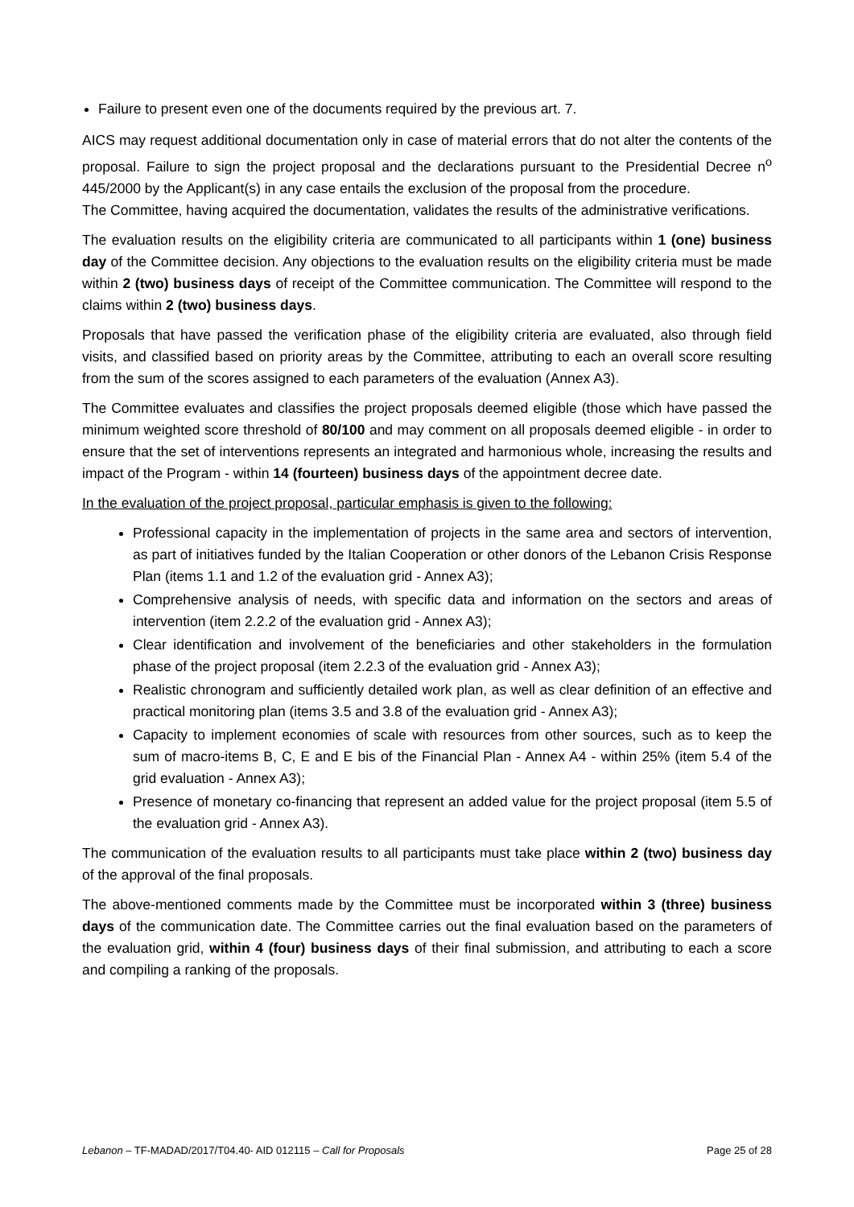Failure to present even one of the documents required by the previous art. 7.
AICS may request additional documentation only in case of material errors that do not alter the contents of the proposal. Failure to sign the project proposal and the declarations pursuant to the Presidential Decree n<sup>o</sup> 445/2000 by the Applicant(s) in any case entails the exclusion of the proposal from the procedure.
The Committee, having acquired the documentation, validates the results of the administrative verifications.
The evaluation results on the eligibility criteria are communicated to all participants within 1 (one) business day of the Committee decision. Any objections to the evaluation results on the eligibility criteria must be made within 2 (two) business days of receipt of the Committee communication. The Committee will respond to the claims within 2 (two) business days.
Proposals that have passed the verification phase of the eligibility criteria are evaluated, also through field visits, and classified based on priority areas by the Committee, attributing to each an overall score resulting from the sum of the scores assigned to each parameters of the evaluation (Annex A3).
The Committee evaluates and classifies the project proposals deemed eligible (those which have passed the minimum weighted score threshold of 80/100 and may comment on all proposals deemed eligible - in order to ensure that the set of interventions represents an integrated and harmonious whole, increasing the results and impact of the Program - within 14 (fourteen) business days of the appointment decree date.
In the evaluation of the project proposal, particular emphasis is given to the following:
Professional capacity in the implementation of projects in the same area and sectors of intervention, as part of initiatives funded by the Italian Cooperation or other donors of the Lebanon Crisis Response Plan (items 1.1 and 1.2 of the evaluation grid - Annex A3);
Comprehensive analysis of needs, with specific data and information on the sectors and areas of intervention (item 2.2.2 of the evaluation grid - Annex A3);
Clear identification and involvement of the beneficiaries and other stakeholders in the formulation phase of the project proposal (item 2.2.3 of the evaluation grid - Annex A3);
Realistic chronogram and sufficiently detailed work plan, as well as clear definition of an effective and practical monitoring plan (items 3.5 and 3.8 of the evaluation grid - Annex A3);
Capacity to implement economies of scale with resources from other sources, such as to keep the sum of macro-items B, C, E and E bis of the Financial Plan - Annex A4 - within 25% (item 5.4 of the grid evaluation - Annex A3);
Presence of monetary co-financing that represent an added value for the project proposal (item 5.5 of the evaluation grid - Annex A3).
The communication of the evaluation results to all participants must take place within 2 (two) business day of the approval of the final proposals.
The above-mentioned comments made by the Committee must be incorporated within 3 (three) business days of the communication date. The Committee carries out the final evaluation based on the parameters of the evaluation grid, within 4 (four) business days of their final submission, and attributing to each a score and compiling a ranking of the proposals.
Lebanon – TF-MADAD/2017/T04.40- AID 012115 – Call for Proposals Page 25 of 28